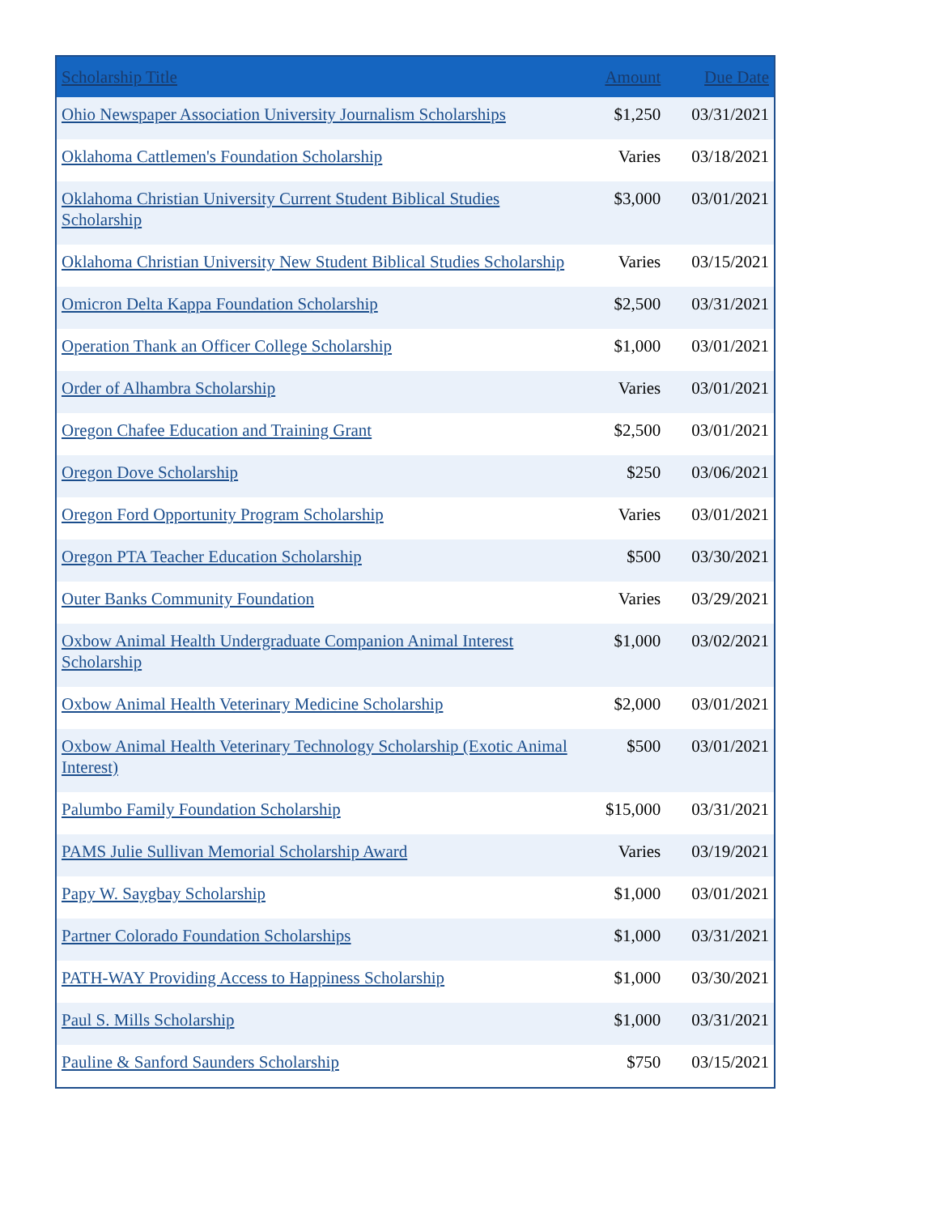| Scholarship Title | Amount | Due Date |
| --- | --- | --- |
| Ohio Newspaper Association University Journalism Scholarships | $1,250 | 03/31/2021 |
| Oklahoma Cattlemen's Foundation Scholarship | Varies | 03/18/2021 |
| Oklahoma Christian University Current Student Biblical Studies Scholarship | $3,000 | 03/01/2021 |
| Oklahoma Christian University New Student Biblical Studies Scholarship | Varies | 03/15/2021 |
| Omicron Delta Kappa Foundation Scholarship | $2,500 | 03/31/2021 |
| Operation Thank an Officer College Scholarship | $1,000 | 03/01/2021 |
| Order of Alhambra Scholarship | Varies | 03/01/2021 |
| Oregon Chafee Education and Training Grant | $2,500 | 03/01/2021 |
| Oregon Dove Scholarship | $250 | 03/06/2021 |
| Oregon Ford Opportunity Program Scholarship | Varies | 03/01/2021 |
| Oregon PTA Teacher Education Scholarship | $500 | 03/30/2021 |
| Outer Banks Community Foundation | Varies | 03/29/2021 |
| Oxbow Animal Health Undergraduate Companion Animal Interest Scholarship | $1,000 | 03/02/2021 |
| Oxbow Animal Health Veterinary Medicine Scholarship | $2,000 | 03/01/2021 |
| Oxbow Animal Health Veterinary Technology Scholarship (Exotic Animal Interest) | $500 | 03/01/2021 |
| Palumbo Family Foundation Scholarship | $15,000 | 03/31/2021 |
| PAMS Julie Sullivan Memorial Scholarship Award | Varies | 03/19/2021 |
| Papy W. Saygbay Scholarship | $1,000 | 03/01/2021 |
| Partner Colorado Foundation Scholarships | $1,000 | 03/31/2021 |
| PATH-WAY Providing Access to Happiness Scholarship | $1,000 | 03/30/2021 |
| Paul S. Mills Scholarship | $1,000 | 03/31/2021 |
| Pauline & Sanford Saunders Scholarship | $750 | 03/15/2021 |